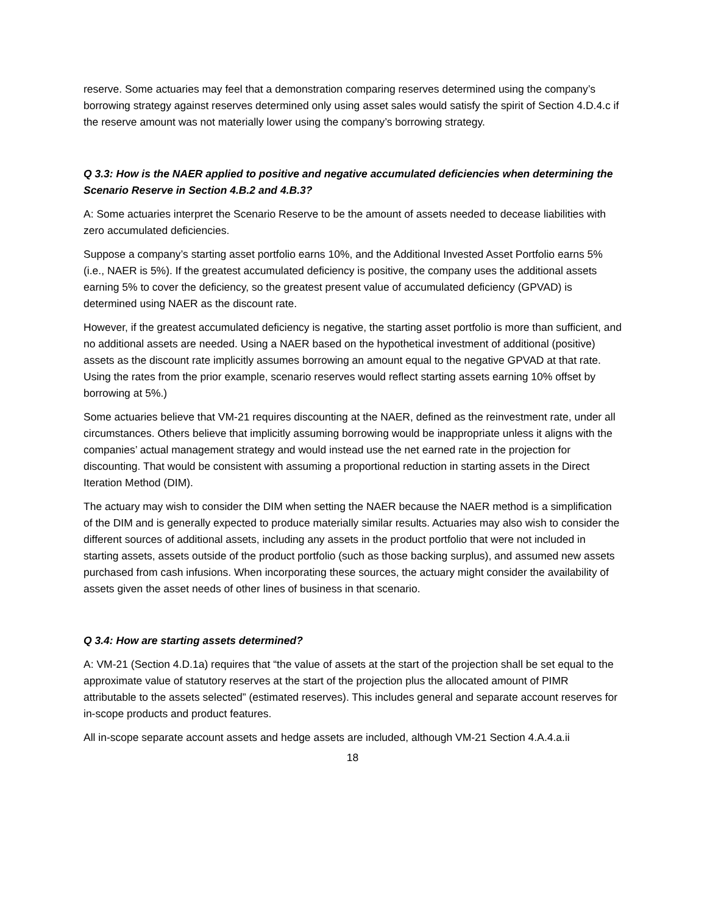reserve. Some actuaries may feel that a demonstration comparing reserves determined using the company’s borrowing strategy against reserves determined only using asset sales would satisfy the spirit of Section 4.D.4.c if the reserve amount was not materially lower using the company’s borrowing strategy.
Q 3.3: How is the NAER applied to positive and negative accumulated deficiencies when determining the Scenario Reserve in Section 4.B.2 and 4.B.3?
A: Some actuaries interpret the Scenario Reserve to be the amount of assets needed to decease liabilities with zero accumulated deficiencies.
Suppose a company’s starting asset portfolio earns 10%, and the Additional Invested Asset Portfolio earns 5% (i.e., NAER is 5%). If the greatest accumulated deficiency is positive, the company uses the additional assets earning 5% to cover the deficiency, so the greatest present value of accumulated deficiency (GPVAD) is determined using NAER as the discount rate.
However, if the greatest accumulated deficiency is negative, the starting asset portfolio is more than sufficient, and no additional assets are needed. Using a NAER based on the hypothetical investment of additional (positive) assets as the discount rate implicitly assumes borrowing an amount equal to the negative GPVAD at that rate. Using the rates from the prior example, scenario reserves would reflect starting assets earning 10% offset by borrowing at 5%.)
Some actuaries believe that VM-21 requires discounting at the NAER, defined as the reinvestment rate, under all circumstances. Others believe that implicitly assuming borrowing would be inappropriate unless it aligns with the companies’ actual management strategy and would instead use the net earned rate in the projection for discounting. That would be consistent with assuming a proportional reduction in starting assets in the Direct Iteration Method (DIM).
The actuary may wish to consider the DIM when setting the NAER because the NAER method is a simplification of the DIM and is generally expected to produce materially similar results. Actuaries may also wish to consider the different sources of additional assets, including any assets in the product portfolio that were not included in starting assets, assets outside of the product portfolio (such as those backing surplus), and assumed new assets purchased from cash infusions. When incorporating these sources, the actuary might consider the availability of assets given the asset needs of other lines of business in that scenario.
Q 3.4: How are starting assets determined?
A: VM-21 (Section 4.D.1a) requires that “the value of assets at the start of the projection shall be set equal to the approximate value of statutory reserves at the start of the projection plus the allocated amount of PIMR attributable to the assets selected” (estimated reserves). This includes general and separate account reserves for in-scope products and product features.
All in-scope separate account assets and hedge assets are included, although VM-21 Section 4.A.4.a.ii
18